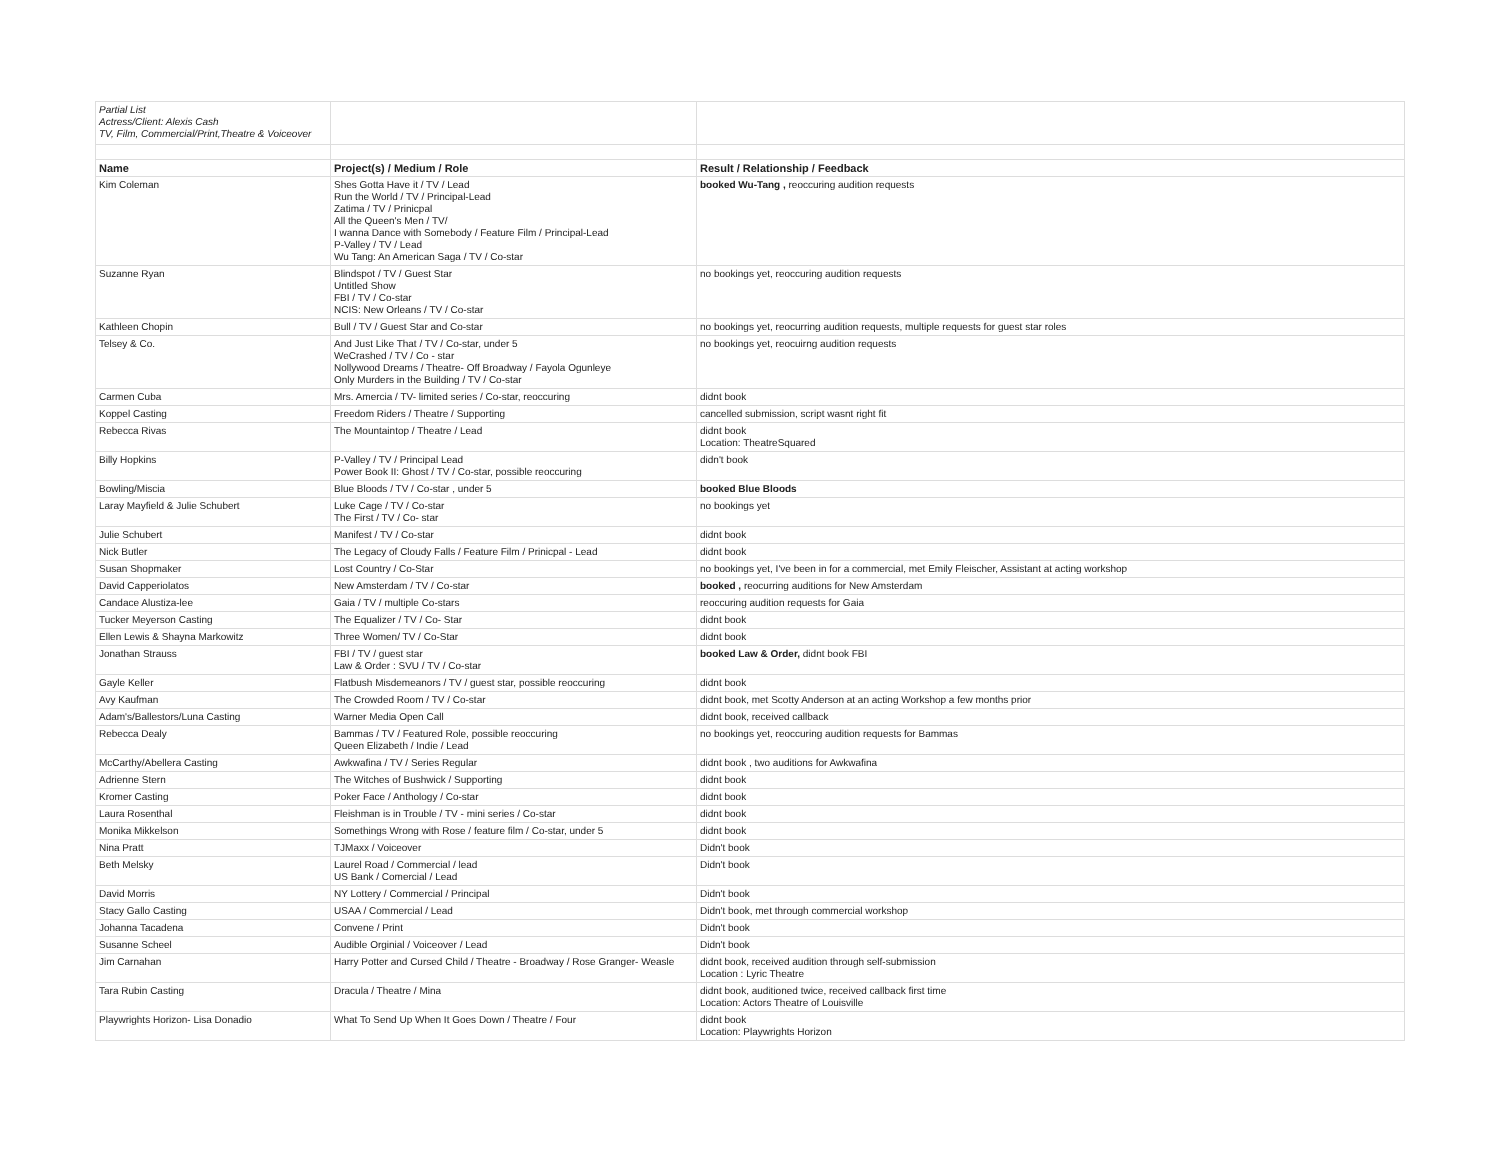| Partial List Actress/Client: Alexis Cash TV, Film, Commercial/Print,Theatre & Voiceover | | |
| Name | Project(s) / Medium / Role | Result / Relationship / Feedback |
| Kim Coleman | Shes Gotta Have it / TV / Lead Run the World / TV / Principal-Lead Zatima / TV / Prinicpal All the Queen's Men / TV/ I wanna Dance with Somebody / Feature Film / Principal-Lead P-Valley / TV / Lead Wu Tang: An American Saga / TV / Co-star | booked Wu-Tang , reoccuring audition requests |
| Suzanne Ryan | Blindspot / TV / Guest Star Untitled Show FBI / TV / Co-star NCIS: New Orleans / TV / Co-star | no bookings yet, reoccuring audition requests |
| Kathleen Chopin | Bull / TV / Guest Star and Co-star | no bookings yet, reocurring audition requests, multiple requests for guest star roles |
| Telsey & Co. | And Just Like That / TV / Co-star, under 5 WeCrashed / TV / Co - star Nollywood Dreams / Theatre- Off Broadway / Fayola Ogunleye Only Murders in the Building / TV / Co-star | no bookings yet, reocuirng audition requests |
| Carmen Cuba | Mrs. Amercia / TV- limited series / Co-star, reoccuring | didnt book |
| Koppel Casting | Freedom Riders / Theatre / Supporting | cancelled submission, script wasnt right fit |
| Rebecca Rivas | The Mountaintop / Theatre / Lead | didnt book Location: TheatreSquared |
| Billy Hopkins | P-Valley / TV / Principal Lead Power Book II: Ghost / TV / Co-star, possible reoccuring | didn't book |
| Bowling/Miscia | Blue Bloods / TV / Co-star , under 5 | booked Blue Bloods |
| Laray Mayfield & Julie Schubert | Luke Cage / TV / Co-star The First / TV / Co- star | no bookings yet |
| Julie Schubert | Manifest / TV / Co-star | didnt book |
| Nick Butler | The Legacy of Cloudy Falls / Feature Film / Prinicpal - Lead | didnt book |
| Susan Shopmaker | Lost Country / Co-Star | no bookings yet, I've been in for a commercial, met Emily Fleischer, Assistant at acting workshop |
| David Capperiolatos | New Amsterdam / TV / Co-star | booked , reocurring auditions for New Amsterdam |
| Candace Alustiza-lee | Gaia / TV / multiple Co-stars | reoccuring audition requests for Gaia |
| Tucker Meyerson Casting | The Equalizer / TV / Co- Star | didnt book |
| Ellen Lewis & Shayna Markowitz | Three Women/ TV / Co-Star | didnt book |
| Jonathan Strauss | FBI / TV / guest star Law & Order : SVU / TV / Co-star | booked Law & Order, didnt book FBI |
| Gayle Keller | Flatbush Misdemeanors / TV / guest star, possible reoccuring | didnt book |
| Avy Kaufman | The Crowded Room / TV / Co-star | didnt book, met Scotty Anderson at an acting Workshop a few months prior |
| Adam's/Ballestors/Luna Casting | Warner Media Open Call | didnt book, received callback |
| Rebecca Dealy | Bammas / TV / Featured Role, possible reoccuring Queen Elizabeth / Indie / Lead | no bookings yet, reoccuring audition requests for Bammas |
| McCarthy/Abellera Casting | Awkwafina / TV / Series Regular | didnt book , two auditions for Awkwafina |
| Adrienne Stern | The Witches of Bushwick / Supporting | didnt book |
| Kromer Casting | Poker Face / Anthology / Co-star | didnt book |
| Laura Rosenthal | Fleishman is in Trouble / TV - mini series / Co-star | didnt book |
| Monika Mikkelson | Somethings Wrong with Rose / feature film / Co-star, under 5 | didnt book |
| Nina Pratt | TJMaxx / Voiceover | Didn't book |
| Beth Melsky | Laurel Road / Commercial / lead US Bank / Comercial / Lead | Didn't book |
| David Morris | NY Lottery / Commercial / Principal | Didn't book |
| Stacy Gallo Casting | USAA / Commercial / Lead | Didn't book, met through commercial workshop |
| Johanna Tacadena | Convene / Print | Didn't book |
| Susanne Scheel | Audible Orginial / Voiceover / Lead | Didn't book |
| Jim Carnahan | Harry Potter and Cursed Child / Theatre - Broadway / Rose Granger- Weasle | didnt book, received audition through self-submission Location : Lyric Theatre |
| Tara Rubin Casting | Dracula / Theatre / Mina | didnt book, auditioned twice, received callback first time Location: Actors Theatre of Louisville |
| Playwrights Horizon- Lisa Donadio | What To Send Up When It Goes Down / Theatre / Four | didnt book Location: Playwrights Horizon |